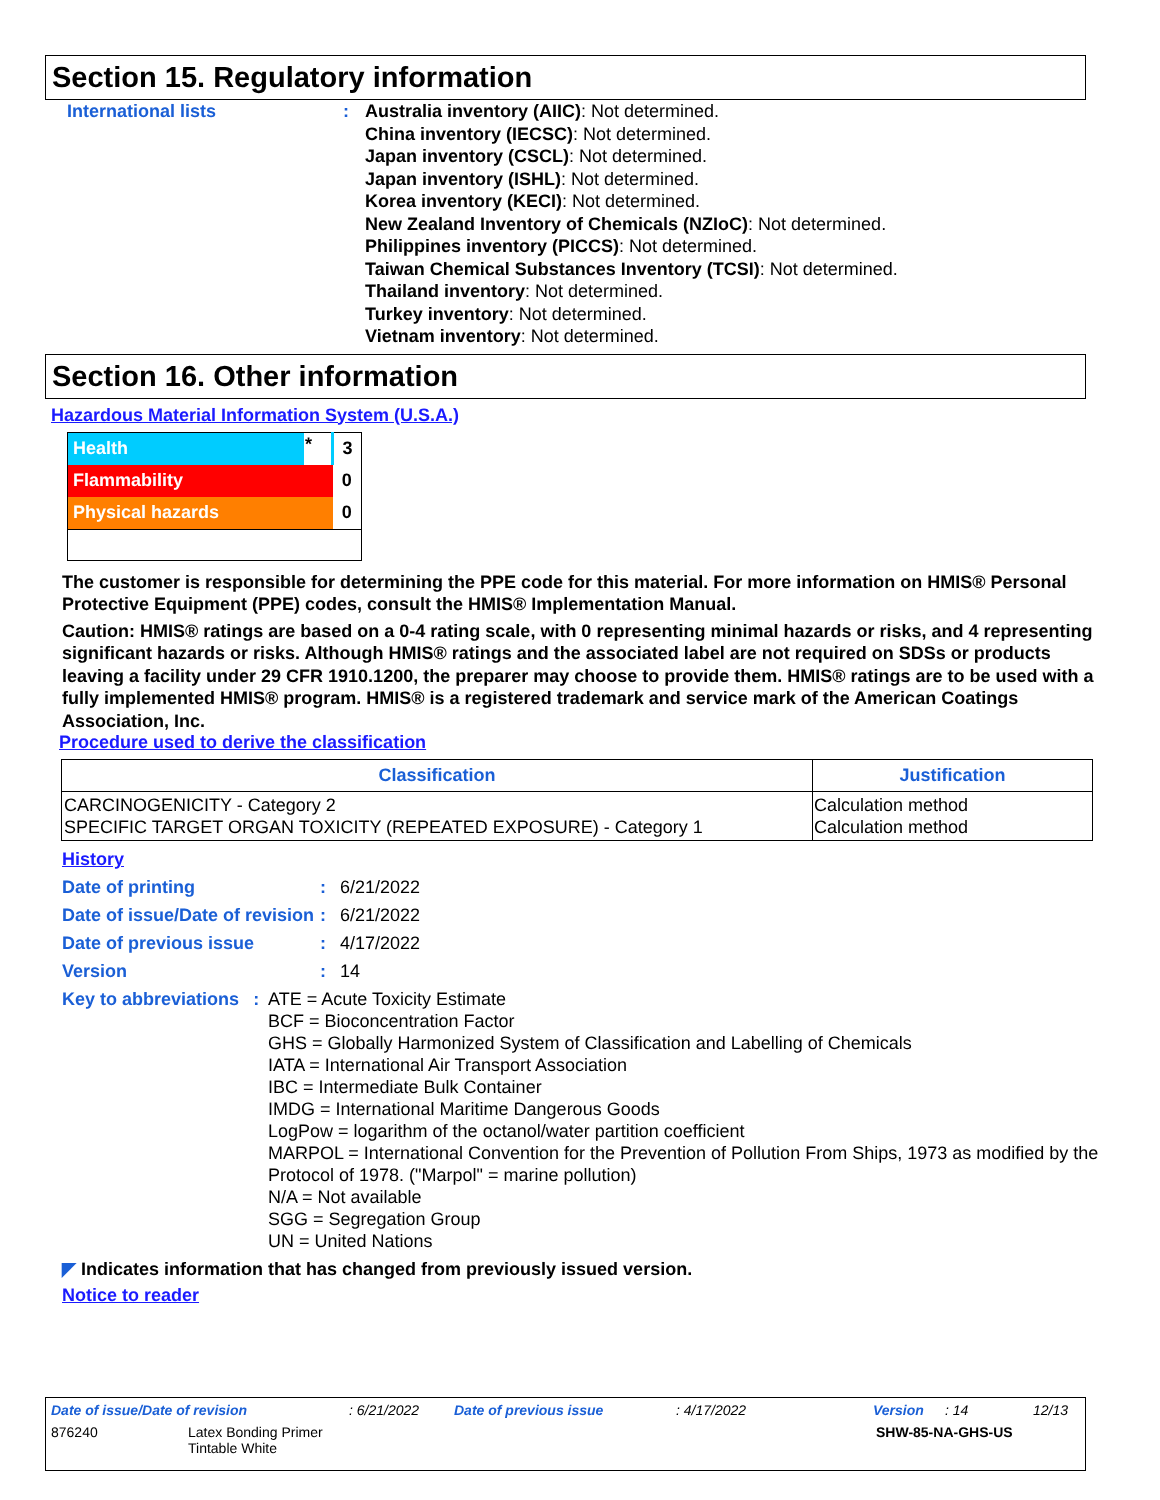Section 15. Regulatory information
International lists : Australia inventory (AIIC): Not determined.
China inventory (IECSC): Not determined.
Japan inventory (CSCL): Not determined.
Japan inventory (ISHL): Not determined.
Korea inventory (KECI): Not determined.
New Zealand Inventory of Chemicals (NZIoC): Not determined.
Philippines inventory (PICCS): Not determined.
Taiwan Chemical Substances Inventory (TCSI): Not determined.
Thailand inventory: Not determined.
Turkey inventory: Not determined.
Vietnam inventory: Not determined.
Section 16. Other information
Hazardous Material Information System (U.S.A.)
| Health | * | 3 |
| Flammability | | 0 |
| Physical hazards | | 0 |
The customer is responsible for determining the PPE code for this material. For more information on HMIS® Personal Protective Equipment (PPE) codes, consult the HMIS® Implementation Manual.
Caution: HMIS® ratings are based on a 0-4 rating scale, with 0 representing minimal hazards or risks, and 4 representing significant hazards or risks. Although HMIS® ratings and the associated label are not required on SDSs or products leaving a facility under 29 CFR 1910.1200, the preparer may choose to provide them. HMIS® ratings are to be used with a fully implemented HMIS® program. HMIS® is a registered trademark and service mark of the American Coatings Association, Inc.
Procedure used to derive the classification
| Classification | Justification |
| --- | --- |
| CARCINOGENICITY - Category 2 SPECIFIC TARGET ORGAN TOXICITY (REPEATED EXPOSURE) - Category 1 | Calculation method Calculation method |
History
Date of printing : 6/21/2022
Date of issue/Date of revision
: 6/21/2022
Date of previous issue : 4/17/2022
Version : 14
Key to abbreviations : ATE = Acute Toxicity Estimate
BCF = Bioconcentration Factor
GHS = Globally Harmonized System of Classification and Labelling of Chemicals
IATA = International Air Transport Association
IBC = Intermediate Bulk Container
IMDG = International Maritime Dangerous Goods
LogPow = logarithm of the octanol/water partition coefficient
MARPOL = International Convention for the Prevention of Pollution From Ships, 1973 as modified by the Protocol of 1978. ("Marpol" = marine pollution)
N/A = Not available
SGG = Segregation Group
UN = United Nations
◤ Indicates information that has changed from previously issued version.
Notice to reader
Date of issue/Date of revision: 6/21/2022 Date of previous issue: 4/17/2022 Version: 14 12/13
876240 Latex Bonding Primer
Tintable White SHW-85-NA-GHS-US